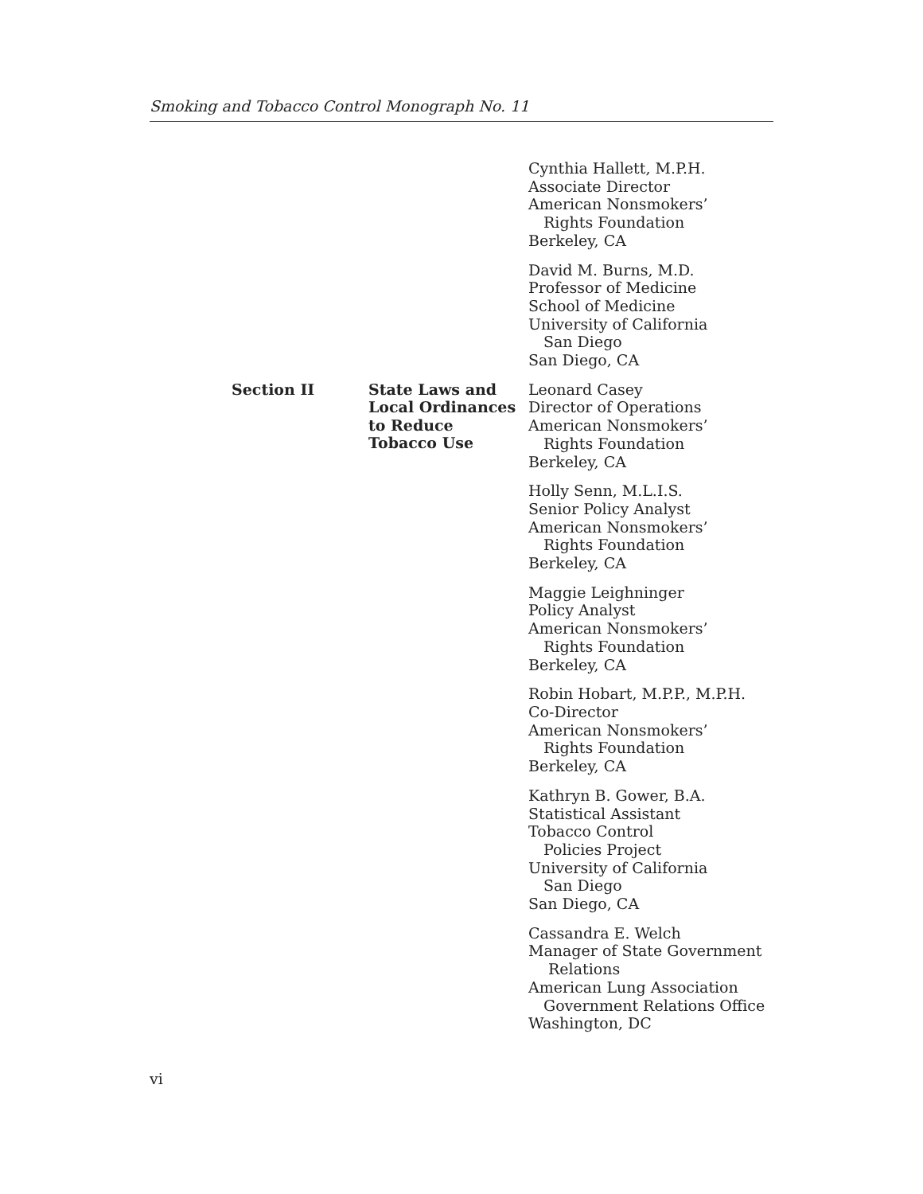Smoking and Tobacco Control Monograph No. 11
Cynthia Hallett, M.P.H.
Associate Director
American Nonsmokers’
Rights Foundation
Berkeley, CA
David M. Burns, M.D.
Professor of Medicine
School of Medicine
University of California
San Diego
San Diego, CA
Section II
State Laws and
Local Ordinances
to Reduce
Tobacco Use
Leonard Casey
Director of Operations
American Nonsmokers’
Rights Foundation
Berkeley, CA
Holly Senn, M.L.I.S.
Senior Policy Analyst
American Nonsmokers’
Rights Foundation
Berkeley, CA
Maggie Leighninger
Policy Analyst
American Nonsmokers’
Rights Foundation
Berkeley, CA
Robin Hobart, M.P.P., M.P.H.
Co-Director
American Nonsmokers’
Rights Foundation
Berkeley, CA
Kathryn B. Gower, B.A.
Statistical Assistant
Tobacco Control
Policies Project
University of California
San Diego
San Diego, CA
Cassandra E. Welch
Manager of State Government
Relations
American Lung Association
Government Relations Office
Washington, DC
vi